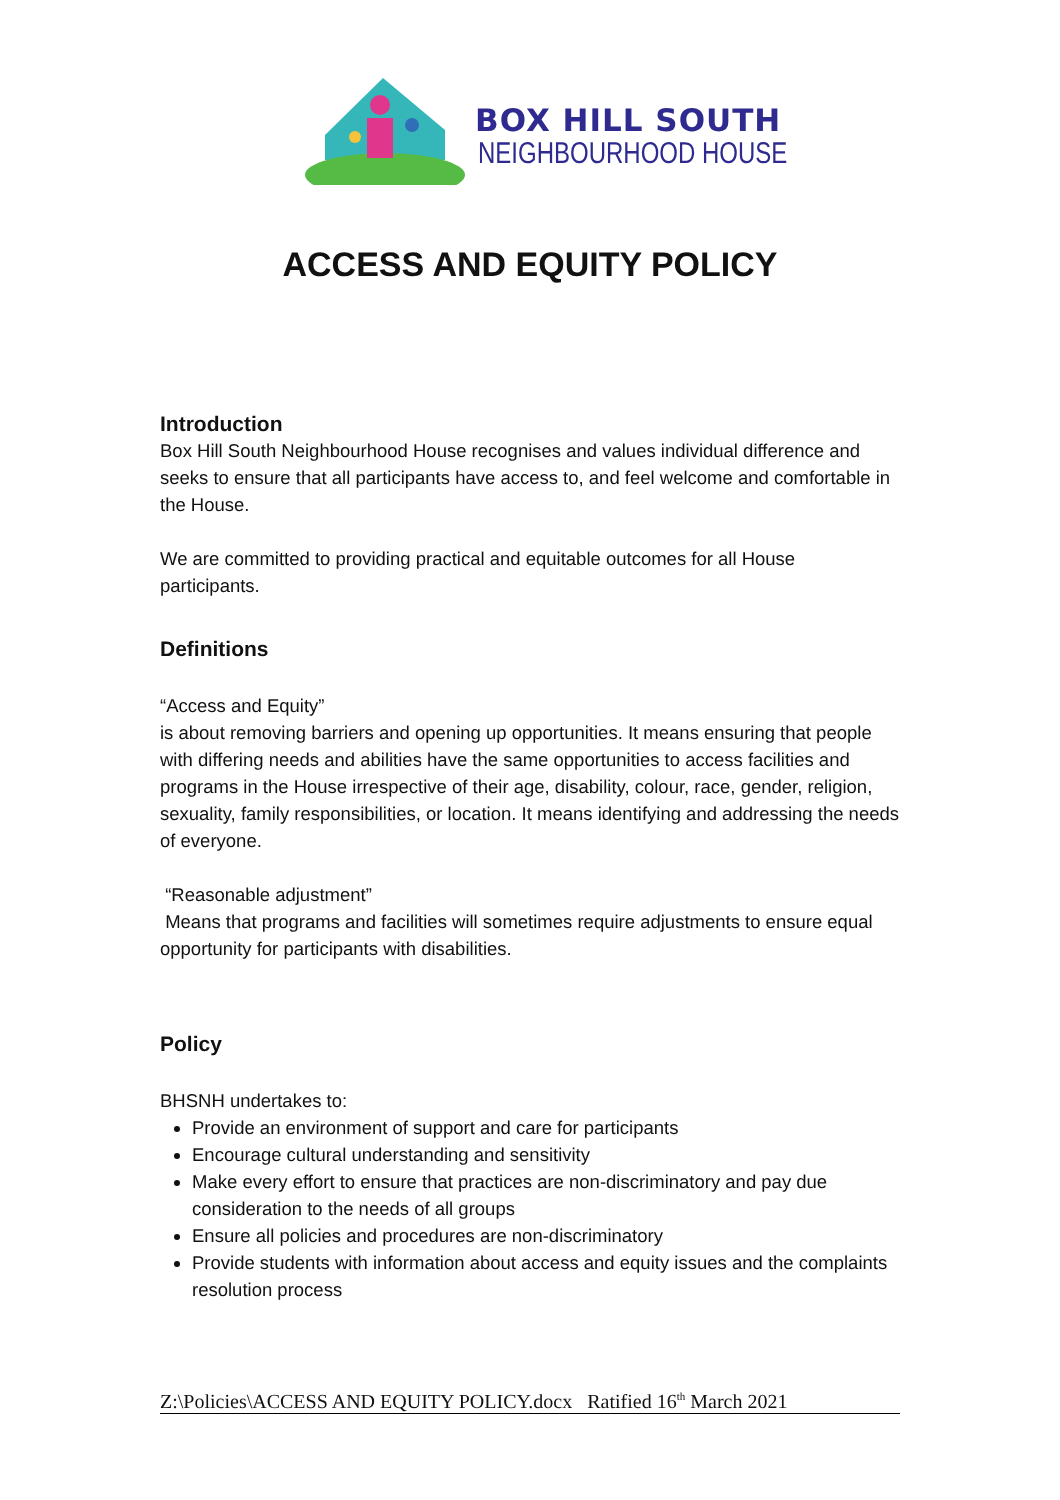BOX HILL SOUTH
NEIGHBOURHOOD HOUSE
ACCESS AND EQUITY POLICY
Introduction
Box Hill South Neighbourhood House recognises and values individual difference and seeks to ensure that all participants have access to, and feel welcome and comfortable in the House.
We are committed to providing practical and equitable outcomes for all House participants.
Definitions
“Access and Equity”
is about removing barriers and opening up opportunities. It means ensuring that people with differing needs and abilities have the same opportunities to access facilities and programs in the House irrespective of their age, disability, colour, race, gender, religion, sexuality, family responsibilities, or location. It means identifying and addressing the needs of everyone.
“Reasonable adjustment”
Means that programs and facilities will sometimes require adjustments to ensure equal opportunity for participants with disabilities.
Policy
BHSNH undertakes to:
Provide an environment of support and care for participants
Encourage cultural understanding and sensitivity
Make every effort to ensure that practices are non-discriminatory and pay due consideration to the needs of all groups
Ensure all policies and procedures are non-discriminatory
Provide students with information about access and equity issues and the complaints resolution process
Z:\Policies\ACCESS AND EQUITY POLICY.docx Ratified 16<sup>th</sup> March 2021